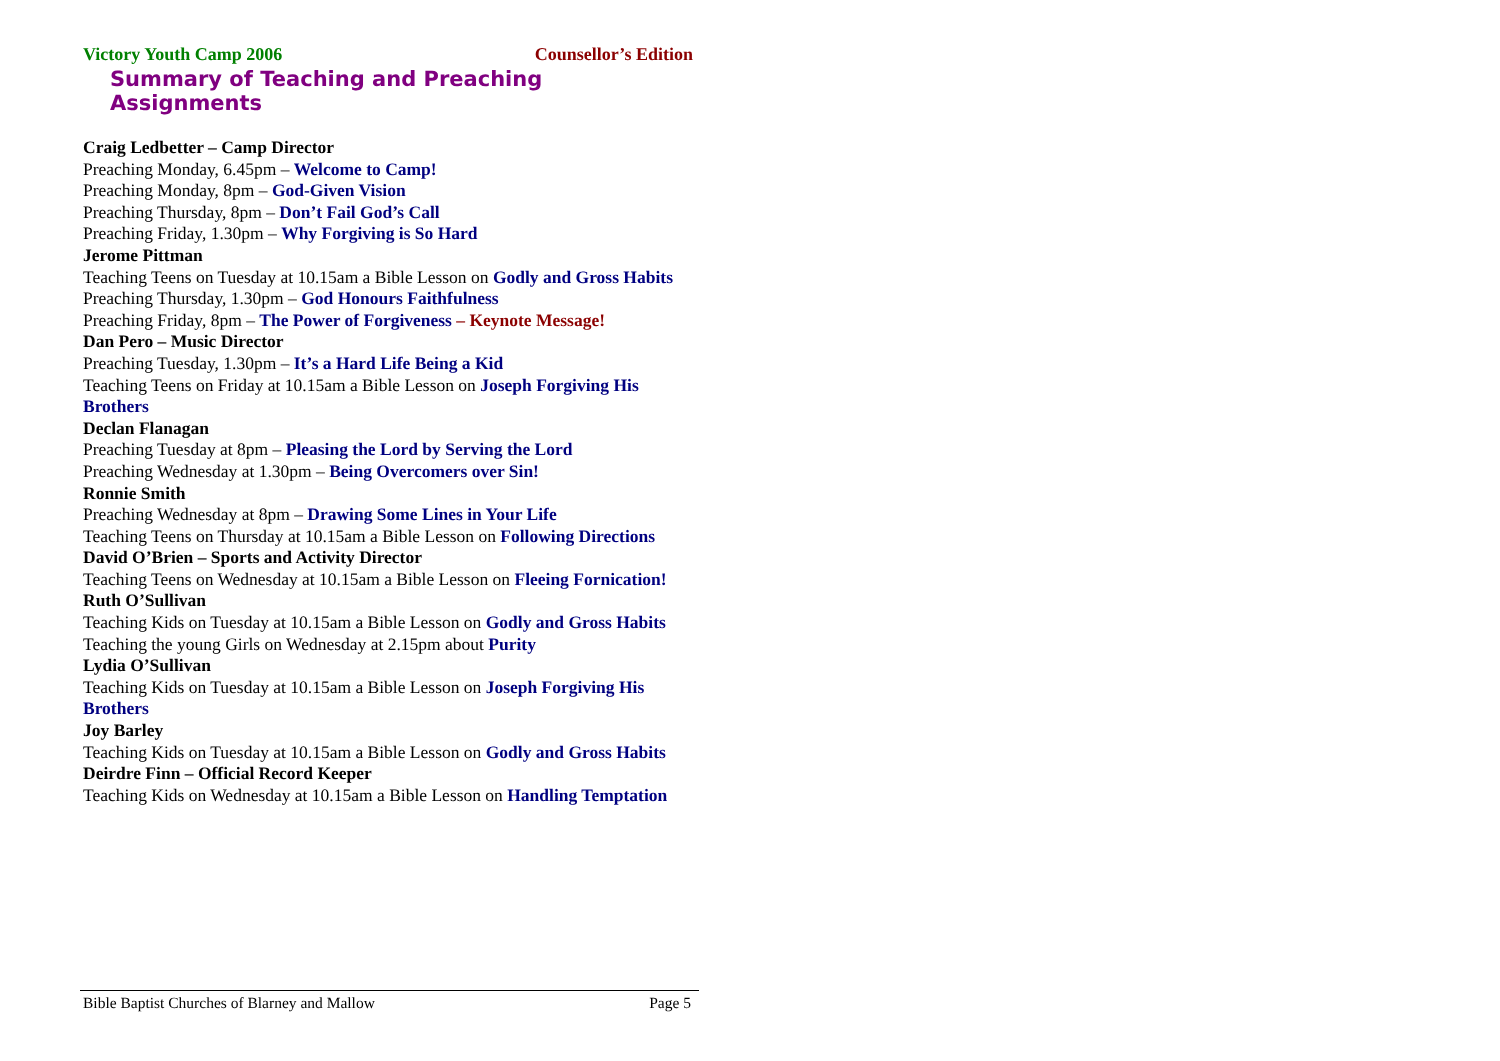Victory Youth Camp 2006 Counsellor’s Edition
Summary of Teaching and Preaching Assignments
Craig Ledbetter – Camp Director
Preaching Monday, 6.45pm – Welcome to Camp!
Preaching Monday, 8pm – God-Given Vision
Preaching Thursday, 8pm – Don’t Fail God’s Call
Preaching Friday, 1.30pm – Why Forgiving is So Hard
Jerome Pittman
Teaching Teens on Tuesday at 10.15am a Bible Lesson on Godly and Gross Habits
Preaching Thursday, 1.30pm – God Honours Faithfulness
Preaching Friday, 8pm – The Power of Forgiveness – Keynote Message!
Dan Pero – Music Director
Preaching Tuesday, 1.30pm – It’s a Hard Life Being a Kid
Teaching Teens on Friday at 10.15am a Bible Lesson on Joseph Forgiving His Brothers
Declan Flanagan
Preaching Tuesday at 8pm – Pleasing the Lord by Serving the Lord
Preaching Wednesday at 1.30pm – Being Overcomers over Sin!
Ronnie Smith
Preaching Wednesday at 8pm – Drawing Some Lines in Your Life
Teaching Teens on Thursday at 10.15am a Bible Lesson on Following Directions
David O’Brien – Sports and Activity Director
Teaching Teens on Wednesday at 10.15am a Bible Lesson on Fleeing Fornication!
Ruth O’Sullivan
Teaching Kids on Tuesday at 10.15am a Bible Lesson on Godly and Gross Habits
Teaching the young Girls on Wednesday at 2.15pm about Purity
Lydia O’Sullivan
Teaching Kids on Tuesday at 10.15am a Bible Lesson on Joseph Forgiving His Brothers
Joy Barley
Teaching Kids on Tuesday at 10.15am a Bible Lesson on Godly and Gross Habits
Deirdre Finn – Official Record Keeper
Teaching Kids on Wednesday at 10.15am a Bible Lesson on Handling Temptation
Bible Baptist Churches of Blarney and Mallow Page 5